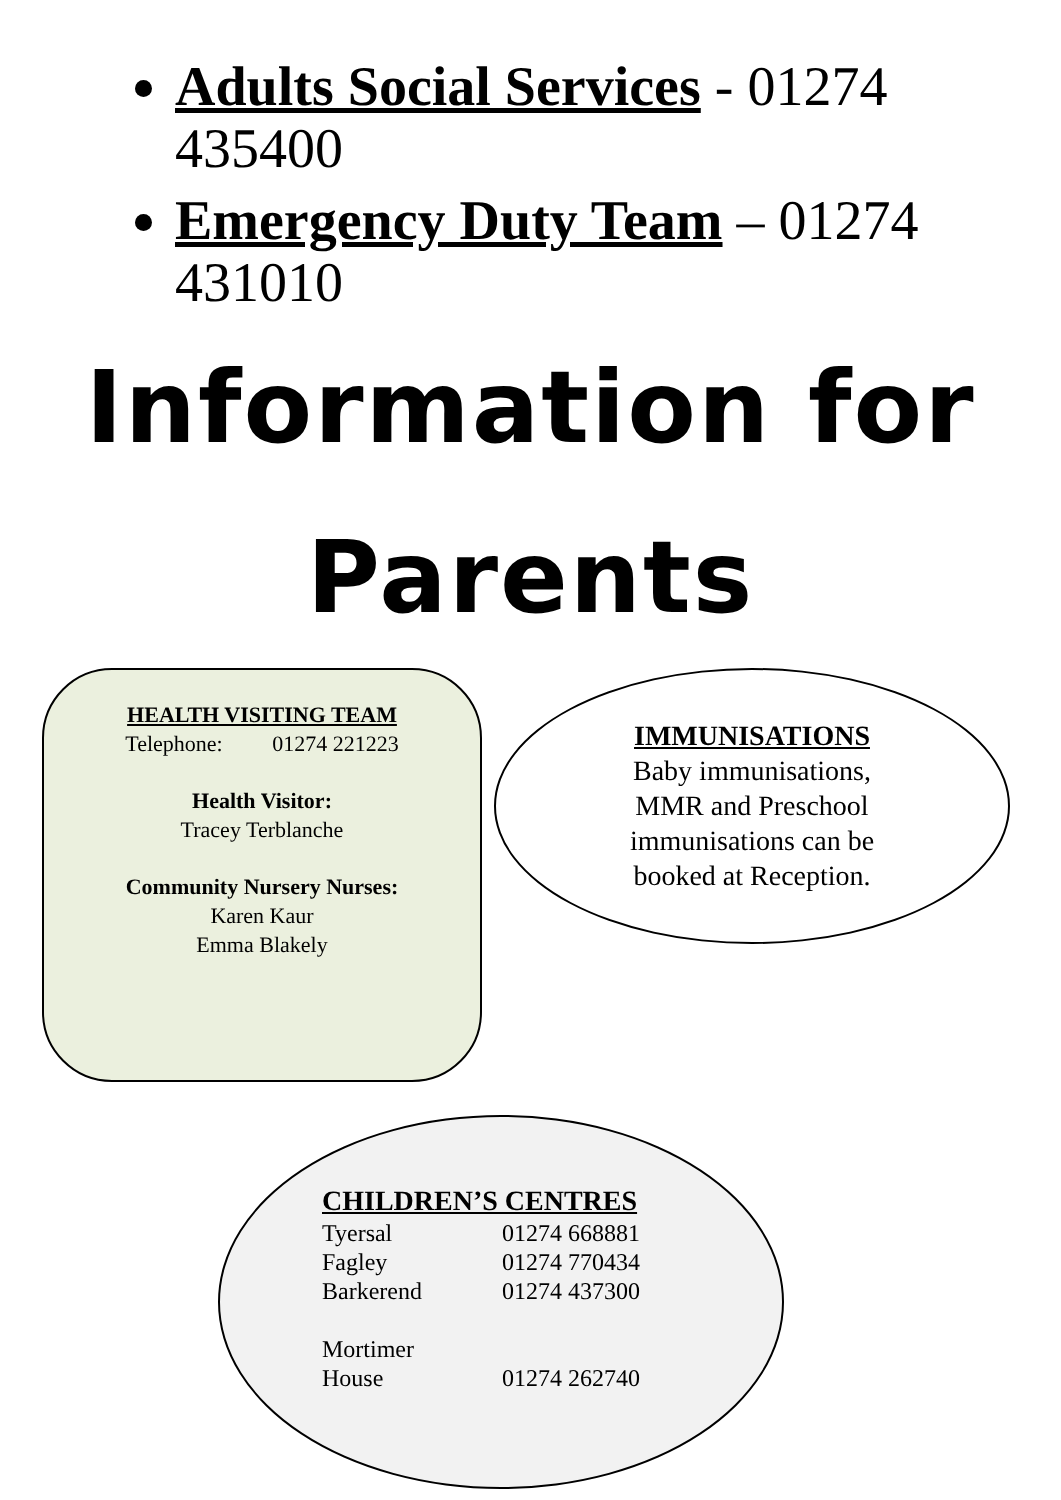Adults Social Services - 01274 435400
Emergency Duty Team – 01274 431010
Information for
Parents
HEALTH VISITING TEAM
Telephone: 01274 221223
Health Visitor:
Tracey Terblanche
Community Nursery Nurses:
Karen Kaur
Emma Blakely
IMMUNISATIONS
Baby immunisations,
MMR and Preschool
immunisations can be
booked at Reception.
CHILDREN’S CENTRES
Tyersal 01274 668881
Fagley 01274 770434
Barkerend 01274 437300
Mortimer
House 01274 262740